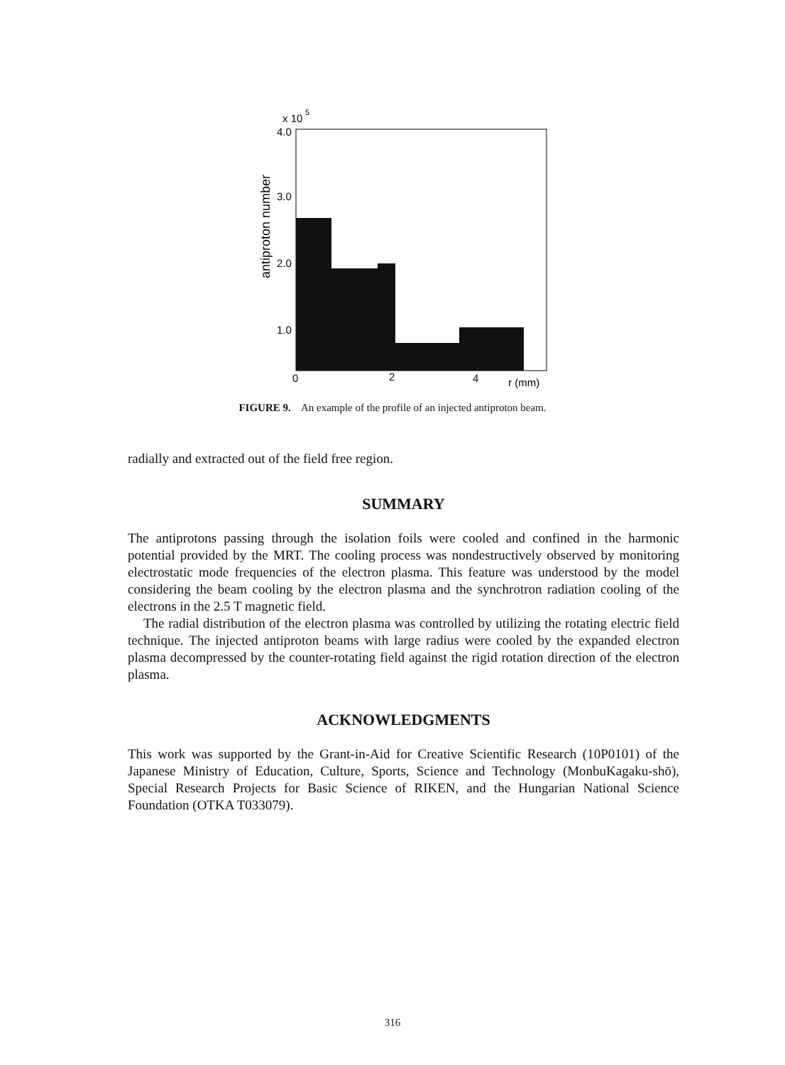x 10
5
4.0
3.0
2.0
1.0
0
2
4
r (mm)
antiproton number
FIGURE 9. An example of the profile of an injected antiproton beam.
radially and extracted out of the field free region.
SUMMARY
The antiprotons passing through the isolation foils were cooled and confined in the harmonic potential provided by the MRT. The cooling process was nondestructively observed by monitoring electrostatic mode frequencies of the electron plasma. This feature was understood by the model considering the beam cooling by the electron plasma and the synchrotron radiation cooling of the electrons in the 2.5 T magnetic field.
The radial distribution of the electron plasma was controlled by utilizing the rotating electric field technique. The injected antiproton beams with large radius were cooled by the expanded electron plasma decompressed by the counter-rotating field against the rigid rotation direction of the electron plasma.
ACKNOWLEDGMENTS
This work was supported by the Grant-in-Aid for Creative Scientific Research (10P0101) of the Japanese Ministry of Education, Culture, Sports, Science and Technology (MonbuKagaku-shō), Special Research Projects for Basic Science of RIKEN, and the Hungarian National Science Foundation (OTKA T033079).
316